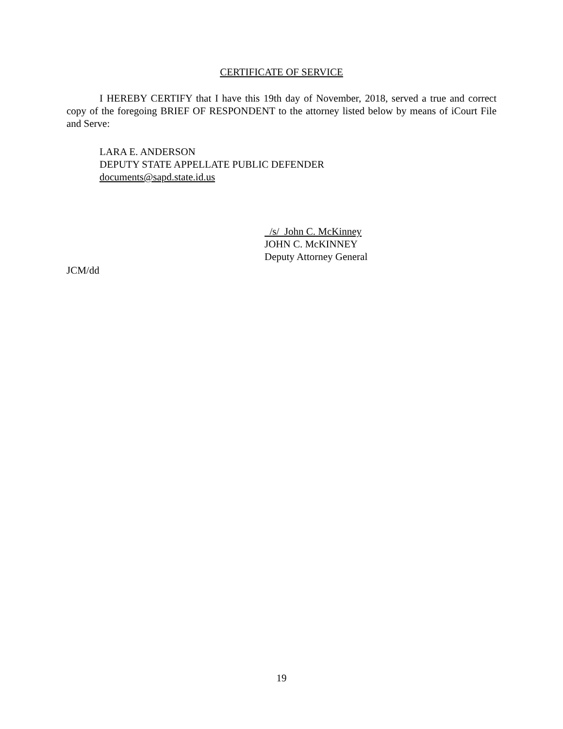CERTIFICATE OF SERVICE
I HEREBY CERTIFY that I have this 19th day of November, 2018, served a true and correct copy of the foregoing BRIEF OF RESPONDENT to the attorney listed below by means of iCourt File and Serve:
LARA E. ANDERSON
DEPUTY STATE APPELLATE PUBLIC DEFENDER
documents@sapd.state.id.us
/s/ John C. McKinney
JOHN C. McKINNEY
Deputy Attorney General
JCM/dd
19